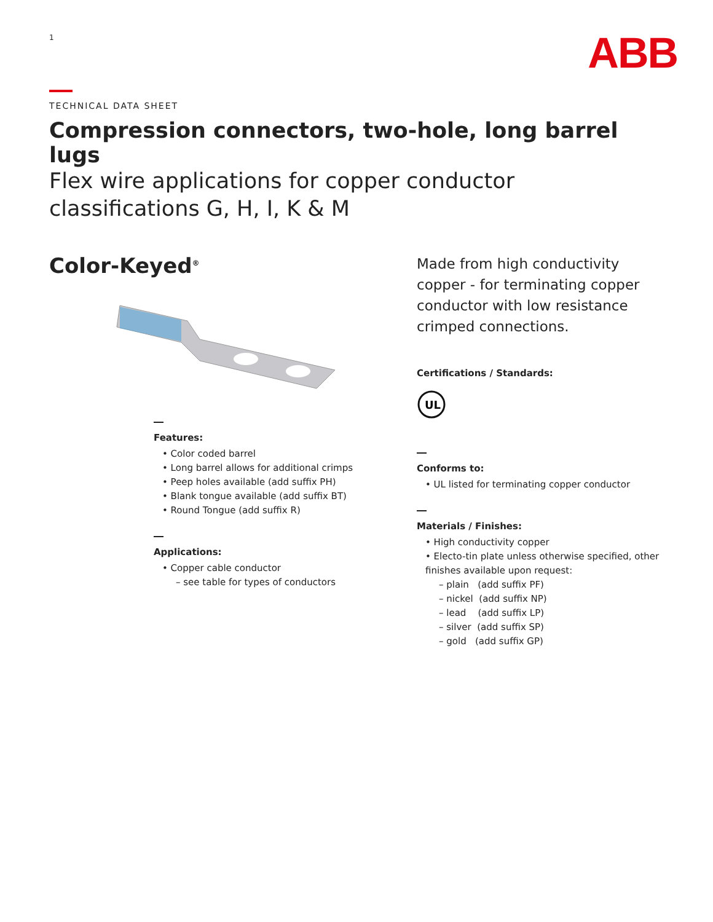1
ABB
TECHNICAL DATA SHEET
Compression connectors, two-hole, long barrel lugs
Flex wire applications for copper conductor
classifications G, H, I, K & M
Color-Keyed<sup>®</sup>
Features:
• Color coded barrel
• Long barrel allows for additional crimps
• Peep holes available (add suffix PH)
• Blank tongue available (add suffix BT)
• Round Tongue (add suffix R)
Applications:
• Copper cable conductor
– see table for types of conductors
Made from high conductivity copper - for terminating copper conductor with low resistance crimped connections.
Certifications / Standards:
UL
Conforms to:
• UL listed for terminating copper conductor
Materials / Finishes:
• High conductivity copper
• Electo-tin plate unless otherwise specified, other finishes available upon request:
– plain (add suffix PF)
– nickel (add suffix NP)
– lead (add suffix LP)
– silver (add suffix SP)
– gold (add suffix GP)